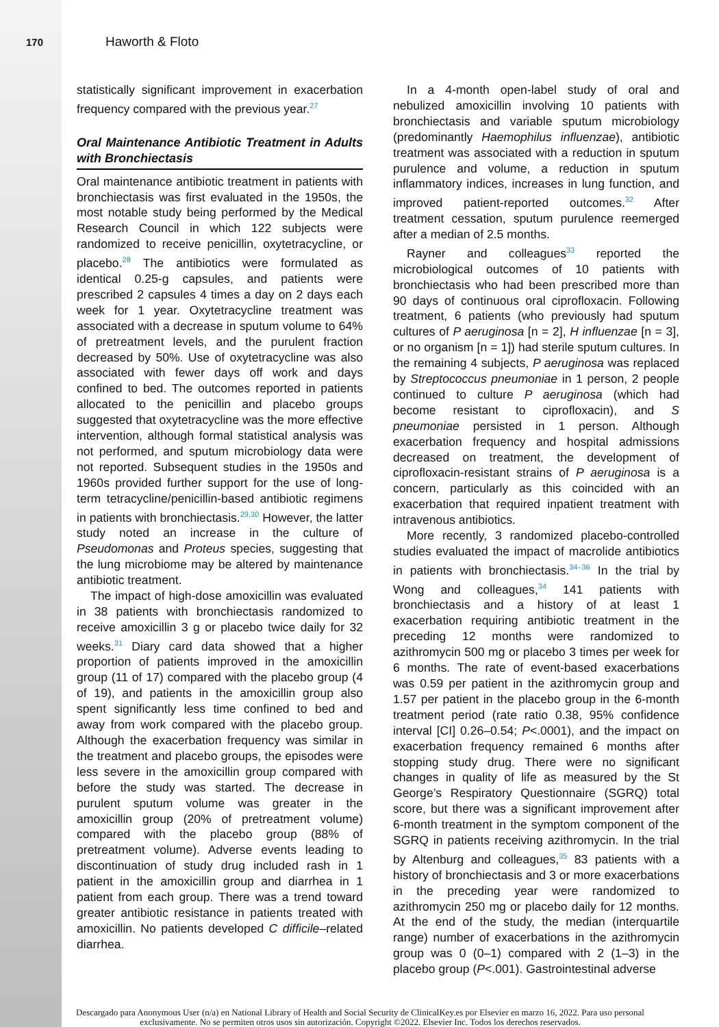170 Haworth & Floto
statistically significant improvement in exacerbation frequency compared with the previous year.<sup>27</sup>
Oral Maintenance Antibiotic Treatment in Adults with Bronchiectasis
Oral maintenance antibiotic treatment in patients with bronchiectasis was first evaluated in the 1950s, the most notable study being performed by the Medical Research Council in which 122 subjects were randomized to receive penicillin, oxytetracycline, or placebo.<sup>28</sup> The antibiotics were formulated as identical 0.25-g capsules, and patients were prescribed 2 capsules 4 times a day on 2 days each week for 1 year. Oxytetracycline treatment was associated with a decrease in sputum volume to 64% of pretreatment levels, and the purulent fraction decreased by 50%. Use of oxytetracycline was also associated with fewer days off work and days confined to bed. The outcomes reported in patients allocated to the penicillin and placebo groups suggested that oxytetracycline was the more effective intervention, although formal statistical analysis was not performed, and sputum microbiology data were not reported. Subsequent studies in the 1950s and 1960s provided further support for the use of long-term tetracycline/penicillin-based antibiotic regimens in patients with bronchiectasis.<sup>29,30</sup> However, the latter study noted an increase in the culture of Pseudomonas and Proteus species, suggesting that the lung microbiome may be altered by maintenance antibiotic treatment.
The impact of high-dose amoxicillin was evaluated in 38 patients with bronchiectasis randomized to receive amoxicillin 3 g or placebo twice daily for 32 weeks.<sup>31</sup> Diary card data showed that a higher proportion of patients improved in the amoxicillin group (11 of 17) compared with the placebo group (4 of 19), and patients in the amoxicillin group also spent significantly less time confined to bed and away from work compared with the placebo group. Although the exacerbation frequency was similar in the treatment and placebo groups, the episodes were less severe in the amoxicillin group compared with before the study was started. The decrease in purulent sputum volume was greater in the amoxicillin group (20% of pretreatment volume) compared with the placebo group (88% of pretreatment volume). Adverse events leading to discontinuation of study drug included rash in 1 patient in the amoxicillin group and diarrhea in 1 patient from each group. There was a trend toward greater antibiotic resistance in patients treated with amoxicillin. No patients developed C difficile–related diarrhea.
In a 4-month open-label study of oral and nebulized amoxicillin involving 10 patients with bronchiectasis and variable sputum microbiology (predominantly Haemophilus influenzae), antibiotic treatment was associated with a reduction in sputum purulence and volume, a reduction in sputum inflammatory indices, increases in lung function, and improved patient-reported outcomes.<sup>32</sup> After treatment cessation, sputum purulence reemerged after a median of 2.5 months.
Rayner and colleagues<sup>33</sup> reported the microbiological outcomes of 10 patients with bronchiectasis who had been prescribed more than 90 days of continuous oral ciprofloxacin. Following treatment, 6 patients (who previously had sputum cultures of P aeruginosa [n = 2], H influenzae [n = 3], or no organism [n = 1]) had sterile sputum cultures. In the remaining 4 subjects, P aeruginosa was replaced by Streptococcus pneumoniae in 1 person, 2 people continued to culture P aeruginosa (which had become resistant to ciprofloxacin), and S pneumoniae persisted in 1 person. Although exacerbation frequency and hospital admissions decreased on treatment, the development of ciprofloxacin-resistant strains of P aeruginosa is a concern, particularly as this coincided with an exacerbation that required inpatient treatment with intravenous antibiotics.
More recently, 3 randomized placebo-controlled studies evaluated the impact of macrolide antibiotics in patients with bronchiectasis.<sup>34–36</sup> In the trial by Wong and colleagues,<sup>34</sup> 141 patients with bronchiectasis and a history of at least 1 exacerbation requiring antibiotic treatment in the preceding 12 months were randomized to azithromycin 500 mg or placebo 3 times per week for 6 months. The rate of event-based exacerbations was 0.59 per patient in the azithromycin group and 1.57 per patient in the placebo group in the 6-month treatment period (rate ratio 0.38, 95% confidence interval [CI] 0.26–0.54; P<.0001), and the impact on exacerbation frequency remained 6 months after stopping study drug. There were no significant changes in quality of life as measured by the St George’s Respiratory Questionnaire (SGRQ) total score, but there was a significant improvement after 6-month treatment in the symptom component of the SGRQ in patients receiving azithromycin. In the trial by Altenburg and colleagues,<sup>35</sup> 83 patients with a history of bronchiectasis and 3 or more exacerbations in the preceding year were randomized to azithromycin 250 mg or placebo daily for 12 months. At the end of the study, the median (interquartile range) number of exacerbations in the azithromycin group was 0 (0–1) compared with 2 (1–3) in the placebo group (P<.001). Gastrointestinal adverse
Descargado para Anonymous User (n/a) en National Library of Health and Social Security de ClinicalKey.es por Elsevier en marzo 16, 2022. Para uso personal exclusivamente. No se permiten otros usos sin autorización. Copyright ©2022. Elsevier Inc. Todos los derechos reservados.